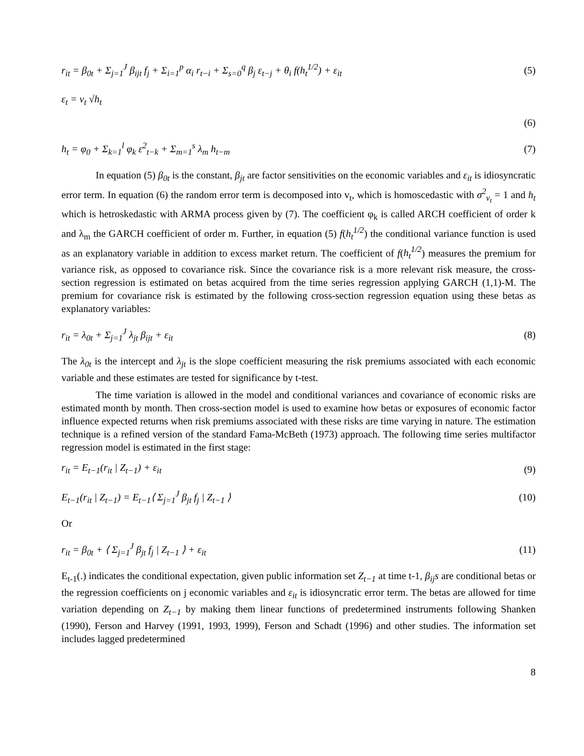r<sub>it</sub> = β<sub>0t</sub> + Σ<sub>j=1</sub><sup>J</sup> β<sub>ijt</sub> f<sub>j</sub> + Σ<sub>i=1</sub><sup>p</sup> α<sub>i</sub> r<sub>t−i</sub> + Σ<sub>s=0</sub><sup>q</sup> β<sub>j</sub> ε<sub>t−j</sub> + θ<sub>i</sub> f(h<sub>t</sub><sup>1/2</sup>) + ε<sub>it</sub> (5)
ε<sub>t</sub> = v<sub>t</sub> √h<sub>t</sub>
(6)
h<sub>t</sub> = φ<sub>0</sub> + Σ<sub>k=1</sub><sup>l</sup> φ<sub>k</sub> ε<sup>2</sup><sub>t−k</sub> + Σ<sub>m=1</sub><sup>s</sup> λ<sub>m</sub> h<sub>t−m</sub> (7)
In equation (5) β<sub>0t</sub> is the constant, β<sub>jt</sub> are factor sensitivities on the economic variables and ε<sub>it</sub> is idiosyncratic error term. In equation (6) the random error term is decomposed into v<sub>t</sub>, which is homoscedastic with σ<sup>2</sup><sub>v<sub>t</sub></sub> = 1 and h<sub>t</sub> which is hetroskedastic with ARMA process given by (7). The coefficient φ<sub>k</sub> is called ARCH coefficient of order k and λ<sub>m</sub> the GARCH coefficient of order m. Further, in equation (5) f(h<sub>t</sub><sup>1/2</sup>) the conditional variance function is used as an explanatory variable in addition to excess market return. The coefficient of f(h<sub>t</sub><sup>1/2</sup>) measures the premium for variance risk, as opposed to covariance risk. Since the covariance risk is a more relevant risk measure, the cross-section regression is estimated on betas acquired from the time series regression applying GARCH (1,1)-M. The premium for covariance risk is estimated by the following cross-section regression equation using these betas as explanatory variables:
r<sub>it</sub> = λ<sub>0t</sub> + Σ<sub>j=1</sub><sup>J</sup> λ<sub>jt</sub> β<sub>ijt</sub> + ε<sub>it</sub> (8)
The λ<sub>0t</sub> is the intercept and λ<sub>jt</sub> is the slope coefficient measuring the risk premiums associated with each economic variable and these estimates are tested for significance by t-test.
The time variation is allowed in the model and conditional variances and covariance of economic risks are estimated month by month. Then cross-section model is used to examine how betas or exposures of economic factor influence expected returns when risk premiums associated with these risks are time varying in nature. The estimation technique is a refined version of the standard Fama-McBeth (1973) approach. The following time series multifactor regression model is estimated in the first stage:
r<sub>it</sub> = E<sub>t−1</sub>(r<sub>it</sub> | Z<sub>t−1</sub>) + ε<sub>it</sub> (9)
E<sub>t−1</sub>(r<sub>it</sub> | Z<sub>t−1</sub>) = E<sub>t−1</sub>⟨ Σ<sub>j=1</sub><sup>J</sup> β<sub>jt</sub> f<sub>j</sub> | Z<sub>t−1</sub> ⟩ (10)
Or
r<sub>it</sub> = β<sub>0t</sub> + ⟨ Σ<sub>j=1</sub><sup>J</sup> β<sub>jt</sub> f<sub>j</sub> | Z<sub>t−1</sub> ⟩ + ε<sub>it</sub> (11)
E<sub>t-1</sub>(.) indicates the conditional expectation, given public information set Z<sub>t−1</sub> at time t-1, β<sub>ij</sub>s are conditional betas or the regression coefficients on j economic variables and ε<sub>it</sub> is idiosyncratic error term. The betas are allowed for time variation depending on Z<sub>t−1</sub> by making them linear functions of predetermined instruments following Shanken (1990), Ferson and Harvey (1991, 1993, 1999), Ferson and Schadt (1996) and other studies. The information set includes lagged predetermined
8